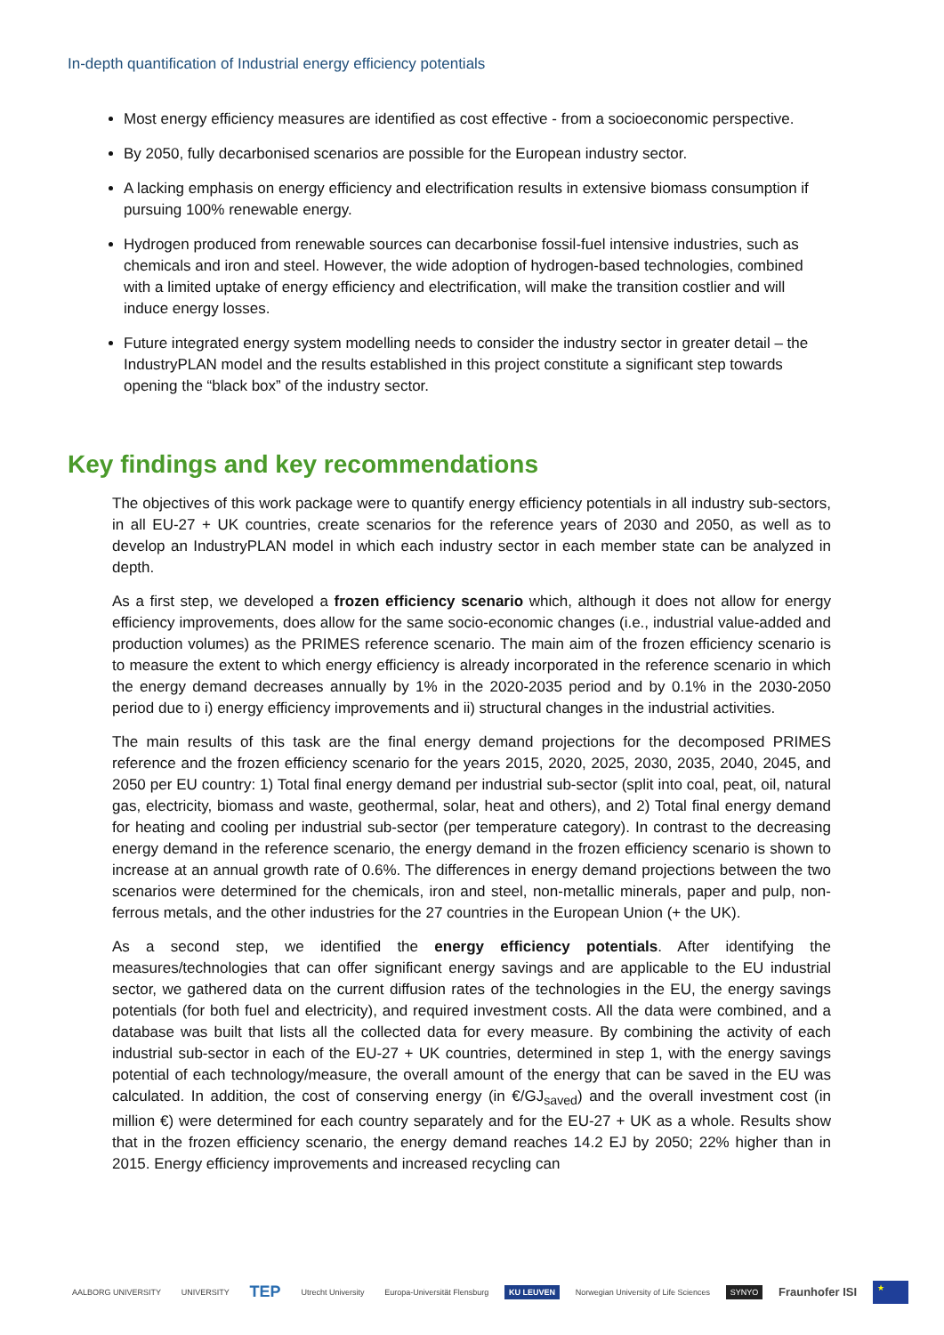In-depth quantification of Industrial energy efficiency potentials
Most energy efficiency measures are identified as cost effective - from a socioeconomic perspective.
By 2050, fully decarbonised scenarios are possible for the European industry sector.
A lacking emphasis on energy efficiency and electrification results in extensive biomass consumption if pursuing 100% renewable energy.
Hydrogen produced from renewable sources can decarbonise fossil-fuel intensive industries, such as chemicals and iron and steel. However, the wide adoption of hydrogen-based technologies, combined with a limited uptake of energy efficiency and electrification, will make the transition costlier and will induce energy losses.
Future integrated energy system modelling needs to consider the industry sector in greater detail – the IndustryPLAN model and the results established in this project constitute a significant step towards opening the “black box” of the industry sector.
Key findings and key recommendations
The objectives of this work package were to quantify energy efficiency potentials in all industry sub-sectors, in all EU-27 + UK countries, create scenarios for the reference years of 2030 and 2050, as well as to develop an IndustryPLAN model in which each industry sector in each member state can be analyzed in depth.
As a first step, we developed a frozen efficiency scenario which, although it does not allow for energy efficiency improvements, does allow for the same socio-economic changes (i.e., industrial value-added and production volumes) as the PRIMES reference scenario. The main aim of the frozen efficiency scenario is to measure the extent to which energy efficiency is already incorporated in the reference scenario in which the energy demand decreases annually by 1% in the 2020-2035 period and by 0.1% in the 2030-2050 period due to i) energy efficiency improvements and ii) structural changes in the industrial activities.
The main results of this task are the final energy demand projections for the decomposed PRIMES reference and the frozen efficiency scenario for the years 2015, 2020, 2025, 2030, 2035, 2040, 2045, and 2050 per EU country: 1) Total final energy demand per industrial sub-sector (split into coal, peat, oil, natural gas, electricity, biomass and waste, geothermal, solar, heat and others), and 2) Total final energy demand for heating and cooling per industrial sub-sector (per temperature category). In contrast to the decreasing energy demand in the reference scenario, the energy demand in the frozen efficiency scenario is shown to increase at an annual growth rate of 0.6%. The differences in energy demand projections between the two scenarios were determined for the chemicals, iron and steel, non-metallic minerals, paper and pulp, non-ferrous metals, and the other industries for the 27 countries in the European Union (+ the UK).
As a second step, we identified the energy efficiency potentials. After identifying the measures/technologies that can offer significant energy savings and are applicable to the EU industrial sector, we gathered data on the current diffusion rates of the technologies in the EU, the energy savings potentials (for both fuel and electricity), and required investment costs. All the data were combined, and a database was built that lists all the collected data for every measure. By combining the activity of each industrial sub-sector in each of the EU-27 + UK countries, determined in step 1, with the energy savings potential of each technology/measure, the overall amount of the energy that can be saved in the EU was calculated. In addition, the cost of conserving energy (in €/GJ<sub>saved</sub>) and the overall investment cost (in million €) were determined for each country separately and for the EU-27 + UK as a whole. Results show that in the frozen efficiency scenario, the energy demand reaches 14.2 EJ by 2050; 22% higher than in 2015. Energy efficiency improvements and increased recycling can
AALBORG UNIVERSITY UNIVERSITY TEP Utrecht University Europa-Universität Flensburg KU LEUVEN Norwegian University of Life Sciences SYNYO Fraunhofer ISI ★